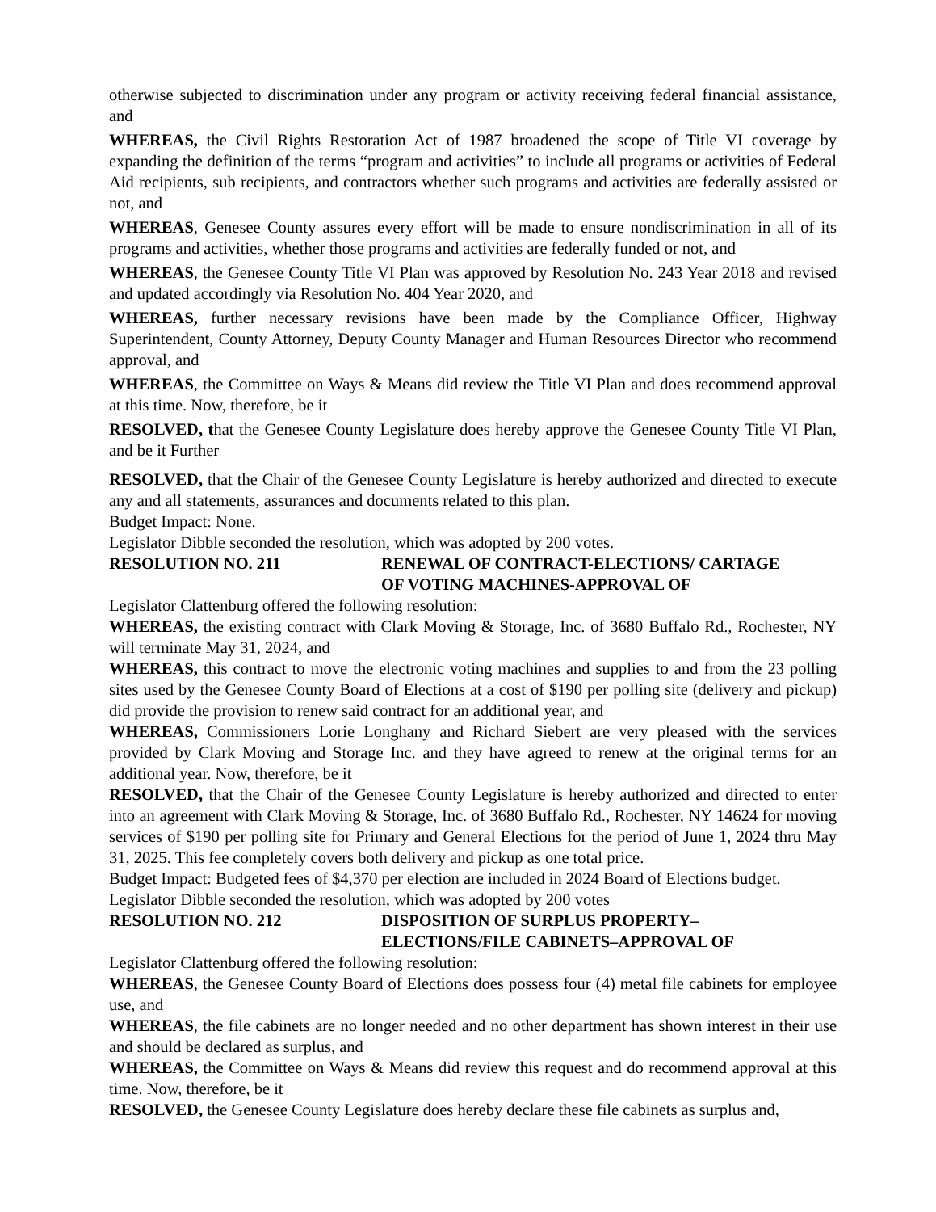otherwise subjected to discrimination under any program or activity receiving federal financial assistance, and
WHEREAS, the Civil Rights Restoration Act of 1987 broadened the scope of Title VI coverage by expanding the definition of the terms “program and activities” to include all programs or activities of Federal Aid recipients, sub recipients, and contractors whether such programs and activities are federally assisted or not, and
WHEREAS, Genesee County assures every effort will be made to ensure nondiscrimination in all of its programs and activities, whether those programs and activities are federally funded or not, and
WHEREAS, the Genesee County Title VI Plan was approved by Resolution No. 243 Year 2018 and revised and updated accordingly via Resolution No. 404 Year 2020, and
WHEREAS, further necessary revisions have been made by the Compliance Officer, Highway Superintendent, County Attorney, Deputy County Manager and Human Resources Director who recommend approval, and
WHEREAS, the Committee on Ways & Means did review the Title VI Plan and does recommend approval at this time. Now, therefore, be it
RESOLVED, that the Genesee County Legislature does hereby approve the Genesee County Title VI Plan, and be it Further
RESOLVED, that the Chair of the Genesee County Legislature is hereby authorized and directed to execute any and all statements, assurances and documents related to this plan.
Budget Impact: None.
Legislator Dibble seconded the resolution, which was adopted by 200 votes.
RESOLUTION NO. 211 RENEWAL OF CONTRACT-ELECTIONS/ CARTAGE
OF VOTING MACHINES-APPROVAL OF
Legislator Clattenburg offered the following resolution:
WHEREAS, the existing contract with Clark Moving & Storage, Inc. of 3680 Buffalo Rd., Rochester, NY will terminate May 31, 2024, and
WHEREAS, this contract to move the electronic voting machines and supplies to and from the 23 polling sites used by the Genesee County Board of Elections at a cost of $190 per polling site (delivery and pickup) did provide the provision to renew said contract for an additional year, and
WHEREAS, Commissioners Lorie Longhany and Richard Siebert are very pleased with the services provided by Clark Moving and Storage Inc. and they have agreed to renew at the original terms for an additional year. Now, therefore, be it
RESOLVED, that the Chair of the Genesee County Legislature is hereby authorized and directed to enter into an agreement with Clark Moving & Storage, Inc. of 3680 Buffalo Rd., Rochester, NY 14624 for moving services of $190 per polling site for Primary and General Elections for the period of June 1, 2024 thru May 31, 2025. This fee completely covers both delivery and pickup as one total price.
Budget Impact: Budgeted fees of $4,370 per election are included in 2024 Board of Elections budget.
Legislator Dibble seconded the resolution, which was adopted by 200 votes
RESOLUTION NO. 212 DISPOSITION OF SURPLUS PROPERTY–
ELECTIONS/FILE CABINETS–APPROVAL OF
Legislator Clattenburg offered the following resolution:
WHEREAS, the Genesee County Board of Elections does possess four (4) metal file cabinets for employee use, and
WHEREAS, the file cabinets are no longer needed and no other department has shown interest in their use and should be declared as surplus, and
WHEREAS, the Committee on Ways & Means did review this request and do recommend approval at this time. Now, therefore, be it
RESOLVED, the Genesee County Legislature does hereby declare these file cabinets as surplus and,